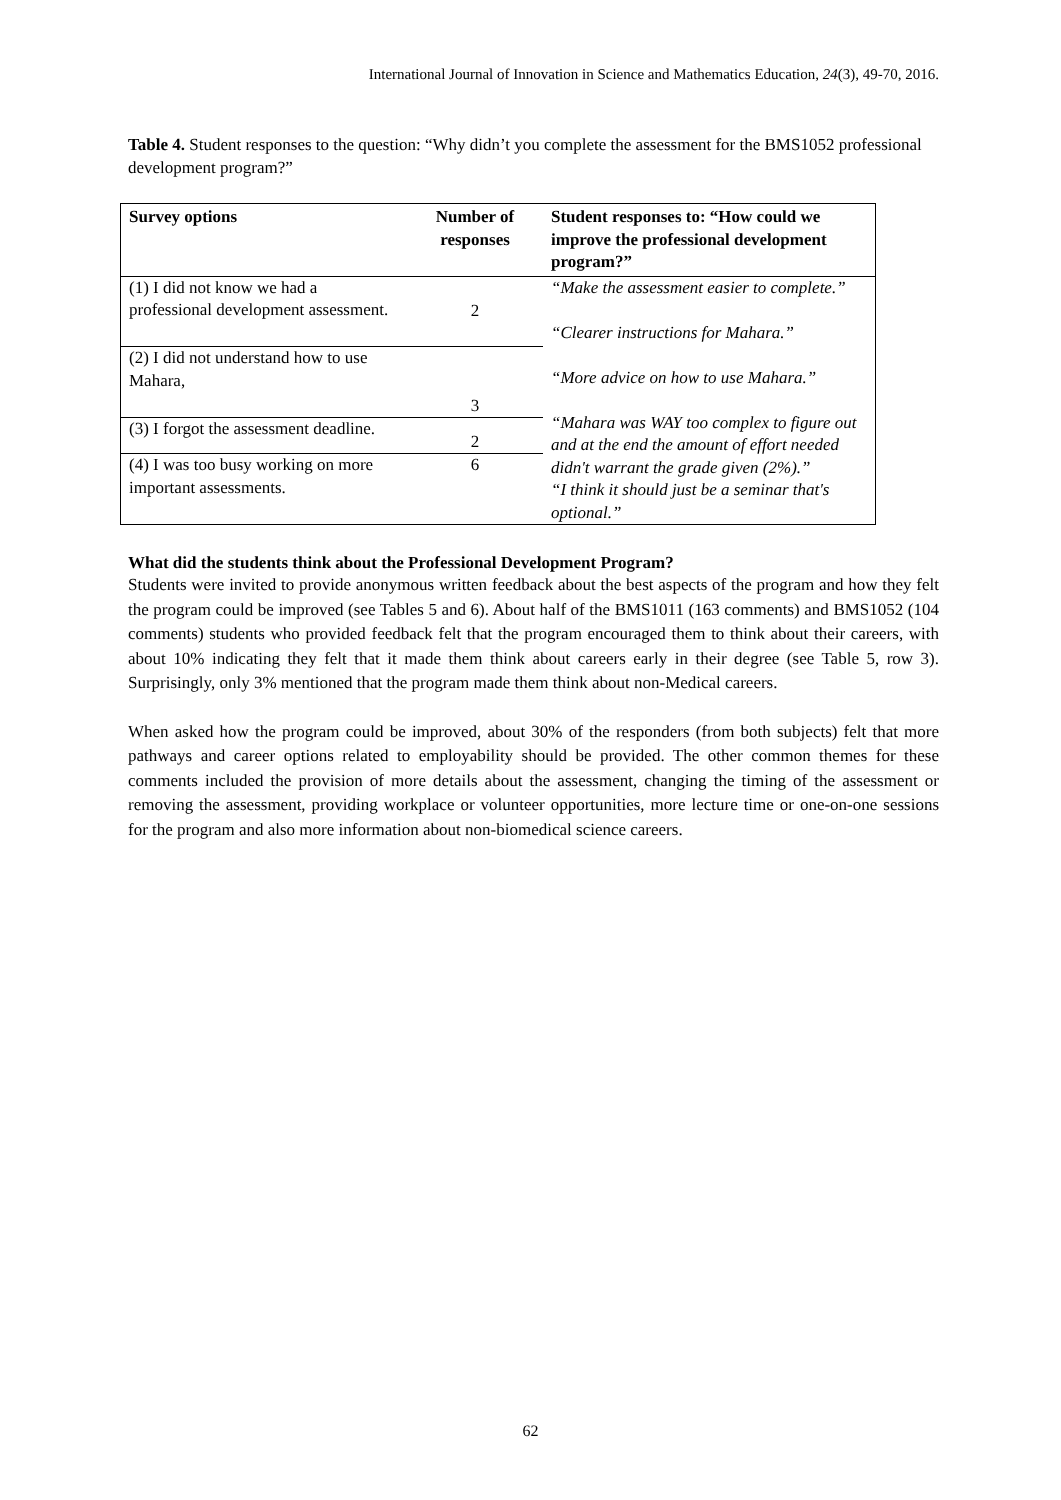International Journal of Innovation in Science and Mathematics Education, 24(3), 49-70, 2016.
Table 4. Student responses to the question: “Why didn’t you complete the assessment for the BMS1052 professional development program?”
| Survey options | Number of responses | Student responses to: “How could we improve the professional development program?” |
| --- | --- | --- |
| (1) I did not know we had a professional development assessment. | 2 | “Make the assessment easier to complete.” “Clearer instructions for Mahara.” “More advice on how to use Mahara.” “Mahara was WAY too complex to figure out and at the end the amount of effort needed didn't warrant the grade given (2%).” “I think it should just be a seminar that's optional.” |
| (2) I did not understand how to use Mahara, | 3 | |
| (3) I forgot the assessment deadline. | 2 | |
| (4) I was too busy working on more important assessments. | 6 | |
What did the students think about the Professional Development Program?
Students were invited to provide anonymous written feedback about the best aspects of the program and how they felt the program could be improved (see Tables 5 and 6). About half of the BMS1011 (163 comments) and BMS1052 (104 comments) students who provided feedback felt that the program encouraged them to think about their careers, with about 10% indicating they felt that it made them think about careers early in their degree (see Table 5, row 3). Surprisingly, only 3% mentioned that the program made them think about non-Medical careers.
When asked how the program could be improved, about 30% of the responders (from both subjects) felt that more pathways and career options related to employability should be provided. The other common themes for these comments included the provision of more details about the assessment, changing the timing of the assessment or removing the assessment, providing workplace or volunteer opportunities, more lecture time or one-on-one sessions for the program and also more information about non-biomedical science careers.
62